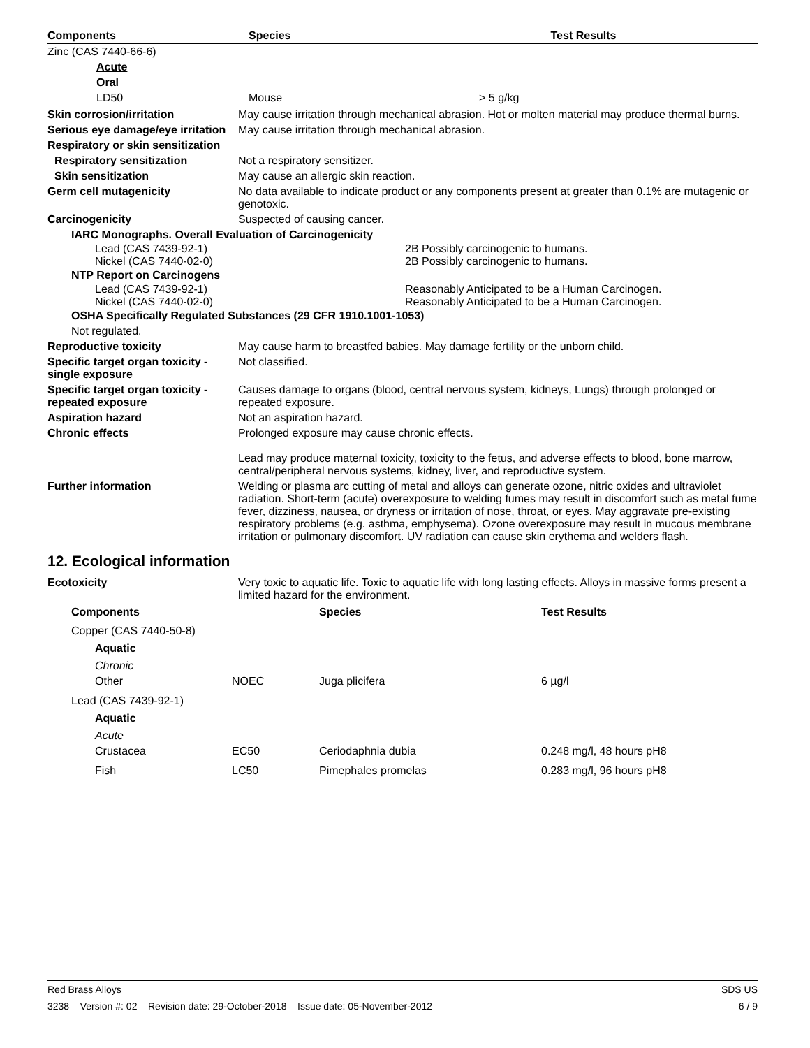| Components | Species | Test Results |
| --- | --- | --- |
| Zinc (CAS 7440-66-6) | | |
| Acute | | |
| Oral | | |
| LD50 | Mouse | > 5 g/kg |
Skin corrosion/irritation May cause irritation through mechanical abrasion. Hot or molten material may produce thermal burns.
Serious eye damage/eye irritation
May cause irritation through mechanical abrasion.
Respiratory or skin sensitization
Respiratory sensitization Not a respiratory sensitizer.
Skin sensitization May cause an allergic skin reaction.
Germ cell mutagenicity No data available to indicate product or any components present at greater than 0.1% are mutagenic or genotoxic.
Carcinogenicity Suspected of causing cancer.
IARC Monographs. Overall Evaluation of Carcinogenicity
| Lead (CAS 7439-92-1) Nickel (CAS 7440-02-0) | 2B Possibly carcinogenic to humans. 2B Possibly carcinogenic to humans. |
NTP Report on Carcinogens
| Lead (CAS 7439-92-1) Nickel (CAS 7440-02-0) | Reasonably Anticipated to be a Human Carcinogen. Reasonably Anticipated to be a Human Carcinogen. |
OSHA Specifically Regulated Substances (29 CFR 1910.1001-1053)
Not regulated.
Reproductive toxicity May cause harm to breastfed babies. May damage fertility or the unborn child.
Specific target organ toxicity - single exposure
Not classified.
Specific target organ toxicity - repeated exposure
Causes damage to organs (blood, central nervous system, kidneys, Lungs) through prolonged or repeated exposure.
Aspiration hazard Not an aspiration hazard.
Chronic effects Prolonged exposure may cause chronic effects.
Lead may produce maternal toxicity, toxicity to the fetus, and adverse effects to blood, bone marrow, central/peripheral nervous systems, kidney, liver, and reproductive system.
Further information Welding or plasma arc cutting of metal and alloys can generate ozone, nitric oxides and ultraviolet radiation. Short-term (acute) overexposure to welding fumes may result in discomfort such as metal fume fever, dizziness, nausea, or dryness or irritation of nose, throat, or eyes. May aggravate pre-existing respiratory problems (e.g. asthma, emphysema). Ozone overexposure may result in mucous membrane irritation or pulmonary discomfort. UV radiation can cause skin erythema and welders flash.
12. Ecological information
Ecotoxicity Very toxic to aquatic life. Toxic to aquatic life with long lasting effects. Alloys in massive forms present a limited hazard for the environment.
| Components | | Species | Test Results |
| --- | --- | --- | --- |
| Copper (CAS 7440-50-8) | | | |
| Aquatic | | | |
| Chronic | | | |
| Other | NOEC | Juga plicifera | 6 µg/l |
| Lead (CAS 7439-92-1) | | | |
| Aquatic | | | |
| Acute | | | |
| Crustacea | EC50 | Ceriodaphnia dubia | 0.248 mg/l, 48 hours pH8 |
| Fish | LC50 | Pimephales promelas | 0.283 mg/l, 96 hours pH8 |
Red Brass Alloys SDS US
3238 Version #: 02 Revision date: 29-October-2018 Issue date: 05-November-2012 6 / 9